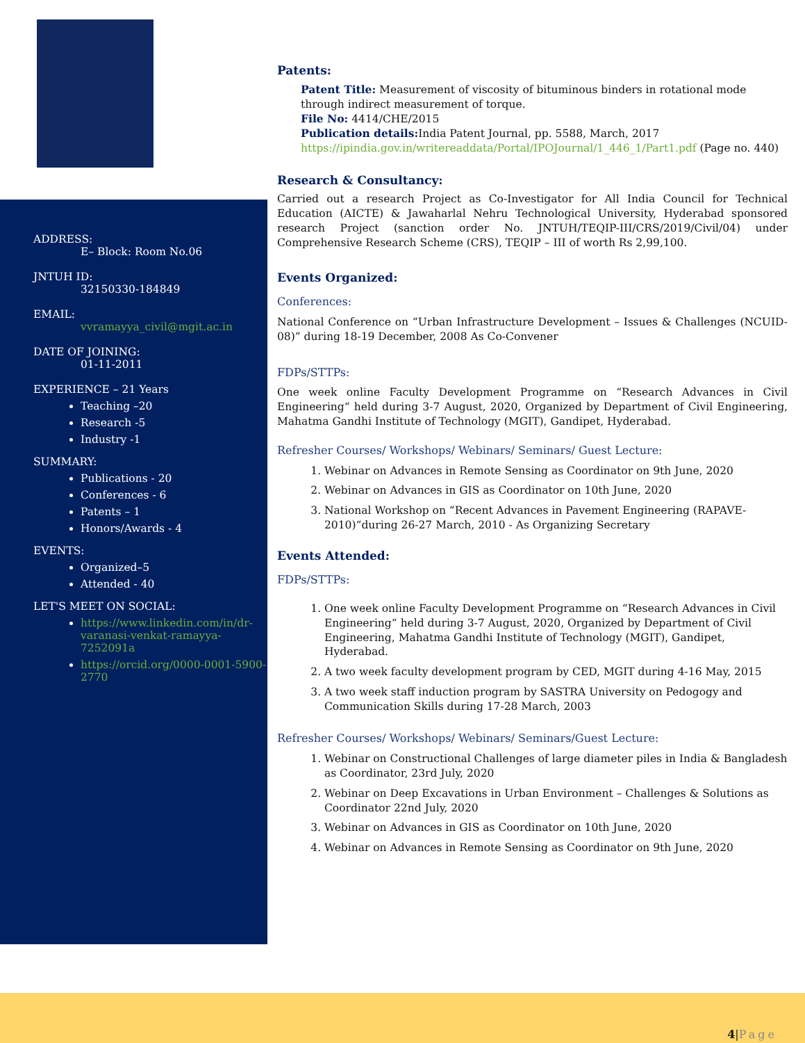ADDRESS:
E– Block: Room No.06
JNTUH ID:
32150330-184849
EMAIL:
vvramayya_civil@mgit.ac.in
DATE OF JOINING:
01-11-2011
EXPERIENCE – 21 Years
Teaching –20
Research -5
Industry -1
SUMMARY:
Publications - 20
Conferences - 6
Patents – 1
Honors/Awards - 4
EVENTS:
Organized–5
Attended - 40
LET'S MEET ON SOCIAL:
https://www.linkedin.com/in/dr-varanasi-venkat-ramayya-7252091a
https://orcid.org/0000-0001-5900-2770
Patents:
Patent Title: Measurement of viscosity of bituminous binders in rotational mode through indirect measurement of torque.
File No: 4414/CHE/2015
Publication details: India Patent Journal, pp. 5588, March, 2017
https://ipindia.gov.in/writereaddata/Portal/IPOJournal/1_446_1/Part1.pdf (Page no. 440)
Research & Consultancy:
Carried out a research Project as Co-Investigator for All India Council for Technical Education (AICTE) & Jawaharlal Nehru Technological University, Hyderabad sponsored research Project (sanction order No. JNTUH/TEQIP-III/CRS/2019/Civil/04) under Comprehensive Research Scheme (CRS), TEQIP – III of worth Rs 2,99,100.
Events Organized:
Conferences:
National Conference on “Urban Infrastructure Development – Issues & Challenges (NCUID-08)” during 18-19 December, 2008 As Co-Convener
FDPs/STTPs:
One week online Faculty Development Programme on “Research Advances in Civil Engineering“ held during 3-7 August, 2020, Organized by Department of Civil Engineering, Mahatma Gandhi Institute of Technology (MGIT), Gandipet, Hyderabad.
Refresher Courses/ Workshops/ Webinars/ Seminars/ Guest Lecture:
1. Webinar on Advances in Remote Sensing as Coordinator on 9th June, 2020
2. Webinar on Advances in GIS as Coordinator on 10th June, 2020
3. National Workshop on “Recent Advances in Pavement Engineering (RAPAVE-2010)“during 26-27 March, 2010 - As Organizing Secretary
Events Attended:
FDPs/STTPs:
1. One week online Faculty Development Programme on “Research Advances in Civil Engineering“ held during 3-7 August, 2020, Organized by Department of Civil Engineering, Mahatma Gandhi Institute of Technology (MGIT), Gandipet, Hyderabad.
2. A two week faculty development program by CED, MGIT during 4-16 May, 2015
3. A two week staff induction program by SASTRA University on Pedogogy and Communication Skills during 17-28 March, 2003
Refresher Courses/ Workshops/ Webinars/ Seminars/Guest Lecture:
1. Webinar on Constructional Challenges of large diameter piles in India & Bangladesh as Coordinator, 23rd July, 2020
2. Webinar on Deep Excavations in Urban Environment – Challenges & Solutions as Coordinator 22nd July, 2020
3. Webinar on Advances in GIS as Coordinator on 10th June, 2020
4. Webinar on Advances in Remote Sensing as Coordinator on 9th June, 2020
4|Page